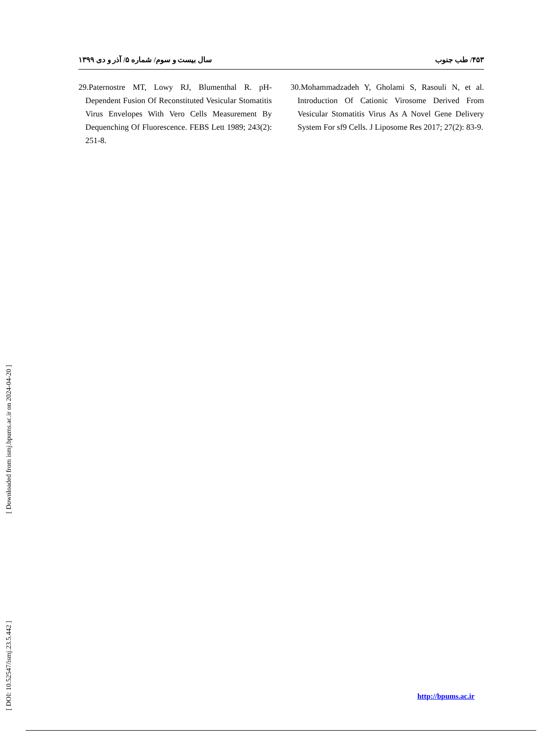سال بیست و سوم/ شماره ۵/ آذر و دی ۱۳۹۹ ۴۵۳/ طب جنوب
29.Paternostre MT, Lowy RJ, Blumenthal R. pH-Dependent Fusion Of Reconstituted Vesicular Stomatitis Virus Envelopes With Vero Cells Measurement By Dequenching Of Fluorescence. FEBS Lett 1989; 243(2): 251-8.
30.Mohammadzadeh Y, Gholami S, Rasouli N, et al. Introduction Of Cationic Virosome Derived From Vesicular Stomatitis Virus As A Novel Gene Delivery System For sf9 Cells. J Liposome Res 2017; 27(2): 83-9.
http://bpums.ac.ir
[ DOI: 10.52547/ismj.23.5.442 ] [ Downloaded from ismj.bpums.ac.ir on 2024-04-20 ]